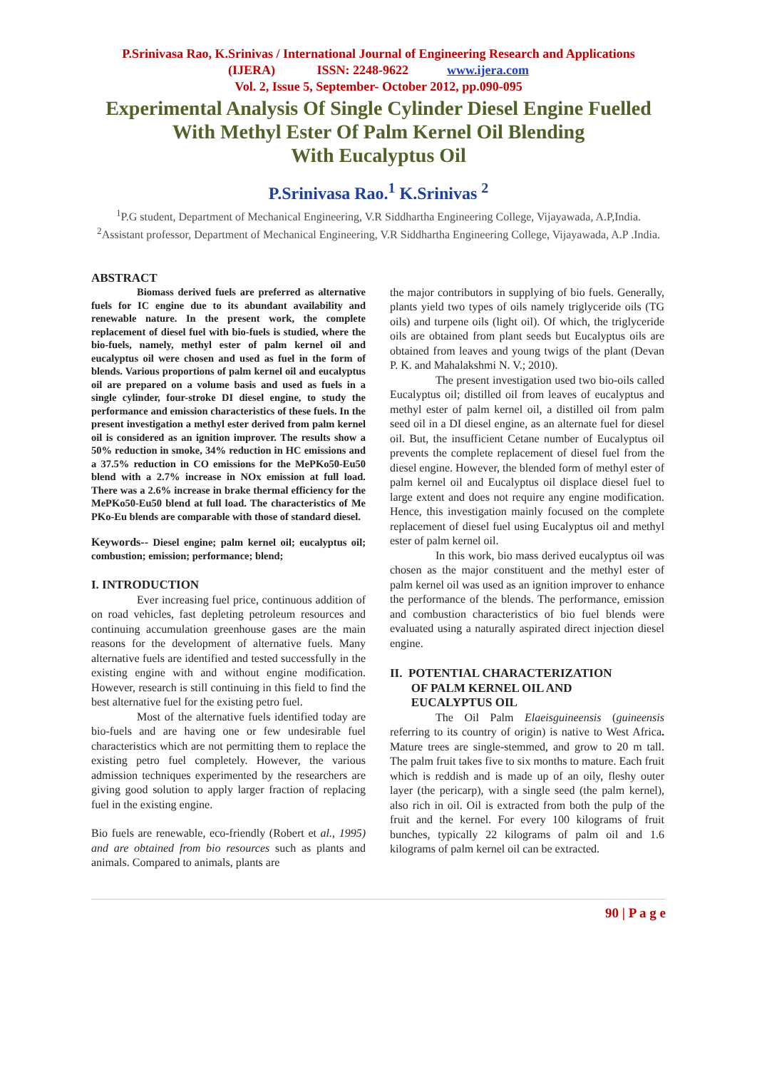P.Srinivasa Rao, K.Srinivas / International Journal of Engineering Research and Applications
(IJERA) ISSN: 2248-9622 www.ijera.com
Vol. 2, Issue 5, September- October 2012, pp.090-095
Experimental Analysis Of Single Cylinder Diesel Engine Fuelled
With Methyl Ester Of Palm Kernel Oil Blending
With Eucalyptus Oil
P.Srinivasa Rao.<sup>1</sup> K.Srinivas <sup>2</sup>
<sup>1</sup> P.G student, Department of Mechanical Engineering, V.R Siddhartha Engineering College, Vijayawada, A.P,India.
<sup>2</sup> Assistant professor, Department of Mechanical Engineering, V.R Siddhartha Engineering College, Vijayawada, A.P .India.
ABSTRACT
Biomass derived fuels are preferred as alternative fuels for IC engine due to its abundant availability and renewable nature. In the present work, the complete replacement of diesel fuel with bio-fuels is studied, where the bio-fuels, namely, methyl ester of palm kernel oil and eucalyptus oil were chosen and used as fuel in the form of blends. Various proportions of palm kernel oil and eucalyptus oil are prepared on a volume basis and used as fuels in a single cylinder, four-stroke DI diesel engine, to study the performance and emission characteristics of these fuels. In the present investigation a methyl ester derived from palm kernel oil is considered as an ignition improver. The results show a 50% reduction in smoke, 34% reduction in HC emissions and a 37.5% reduction in CO emissions for the MePKo50-Eu50 blend with a 2.7% increase in NOx emission at full load. There was a 2.6% increase in brake thermal efficiency for the MePKo50-Eu50 blend at full load. The characteristics of Me PKo-Eu blends are comparable with those of standard diesel.
Keywords-- Diesel engine; palm kernel oil; eucalyptus oil; combustion; emission; performance; blend;
I. INTRODUCTION
Ever increasing fuel price, continuous addition of on road vehicles, fast depleting petroleum resources and continuing accumulation greenhouse gases are the main reasons for the development of alternative fuels. Many alternative fuels are identified and tested successfully in the existing engine with and without engine modification. However, research is still continuing in this field to find the best alternative fuel for the existing petro fuel.
Most of the alternative fuels identified today are bio-fuels and are having one or few undesirable fuel characteristics which are not permitting them to replace the existing petro fuel completely. However, the various admission techniques experimented by the researchers are giving good solution to apply larger fraction of replacing fuel in the existing engine.
Bio fuels are renewable, eco-friendly (Robert et al., 1995) and are obtained from bio resources such as plants and animals. Compared to animals, plants are
the major contributors in supplying of bio fuels. Generally, plants yield two types of oils namely triglyceride oils (TG oils) and turpene oils (light oil). Of which, the triglyceride oils are obtained from plant seeds but Eucalyptus oils are obtained from leaves and young twigs of the plant (Devan P. K. and Mahalakshmi N. V.; 2010).
The present investigation used two bio-oils called Eucalyptus oil; distilled oil from leaves of eucalyptus and methyl ester of palm kernel oil, a distilled oil from palm seed oil in a DI diesel engine, as an alternate fuel for diesel oil. But, the insufficient Cetane number of Eucalyptus oil prevents the complete replacement of diesel fuel from the diesel engine. However, the blended form of methyl ester of palm kernel oil and Eucalyptus oil displace diesel fuel to large extent and does not require any engine modification. Hence, this investigation mainly focused on the complete replacement of diesel fuel using Eucalyptus oil and methyl ester of palm kernel oil.
In this work, bio mass derived eucalyptus oil was chosen as the major constituent and the methyl ester of palm kernel oil was used as an ignition improver to enhance the performance of the blends. The performance, emission and combustion characteristics of bio fuel blends were evaluated using a naturally aspirated direct injection diesel engine.
II. POTENTIAL CHARACTERIZATION
OF PALM KERNEL OIL AND
EUCALYPTUS OIL
The Oil Palm Elaeisguineensis (guineensis referring to its country of origin) is native to West Africa. Mature trees are single-stemmed, and grow to 20 m tall. The palm fruit takes five to six months to mature. Each fruit which is reddish and is made up of an oily, fleshy outer layer (the pericarp), with a single seed (the palm kernel), also rich in oil. Oil is extracted from both the pulp of the fruit and the kernel. For every 100 kilograms of fruit bunches, typically 22 kilograms of palm oil and 1.6 kilograms of palm kernel oil can be extracted.
90 | P a g e